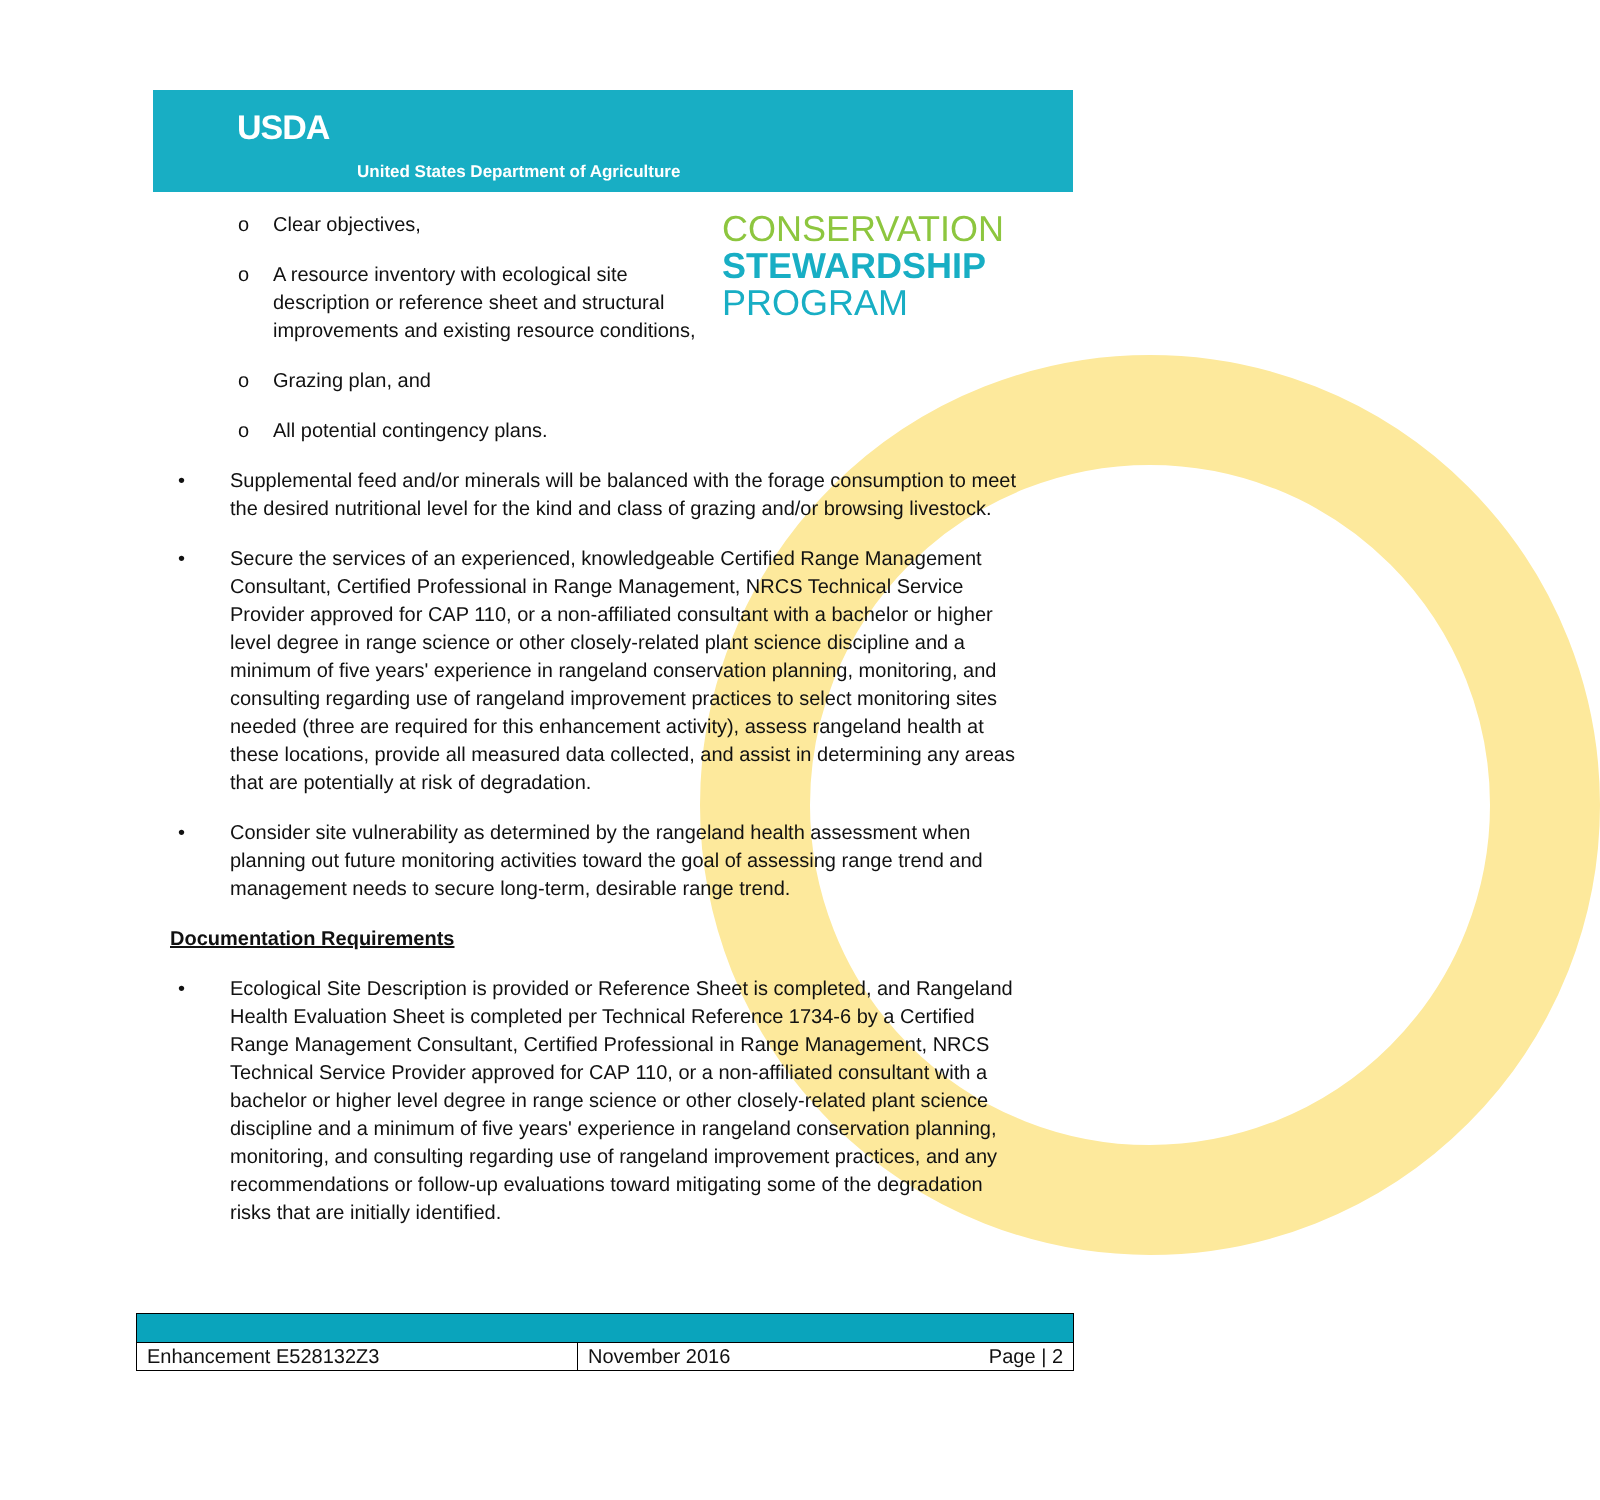USDA
United States Department of Agriculture
CONSERVATION
STEWARDSHIP
PROGRAM
o Clear objectives,
o A resource inventory with ecological site description or reference sheet and structural improvements and existing resource conditions,
o Grazing plan, and
o All potential contingency plans.
• Supplemental feed and/or minerals will be balanced with the forage consumption to meet the desired nutritional level for the kind and class of grazing and/or browsing livestock.
• Secure the services of an experienced, knowledgeable Certified Range Management Consultant, Certified Professional in Range Management, NRCS Technical Service Provider approved for CAP 110, or a non-affiliated consultant with a bachelor or higher level degree in range science or other closely-related plant science discipline and a minimum of five years' experience in rangeland conservation planning, monitoring, and consulting regarding use of rangeland improvement practices to select monitoring sites needed (three are required for this enhancement activity), assess rangeland health at these locations, provide all measured data collected, and assist in determining any areas that are potentially at risk of degradation.
• Consider site vulnerability as determined by the rangeland health assessment when planning out future monitoring activities toward the goal of assessing range trend and management needs to secure long-term, desirable range trend.
Documentation Requirements
• Ecological Site Description is provided or Reference Sheet is completed, and Rangeland Health Evaluation Sheet is completed per Technical Reference 1734-6 by a Certified Range Management Consultant, Certified Professional in Range Management, NRCS Technical Service Provider approved for CAP 110, or a non-affiliated consultant with a bachelor or higher level degree in range science or other closely-related plant science discipline and a minimum of five years' experience in rangeland conservation planning, monitoring, and consulting regarding use of rangeland improvement practices, and any recommendations or follow-up evaluations toward mitigating some of the degradation risks that are initially identified.
| Enhancement E528132Z3 | November 2016 | Page / 2 |